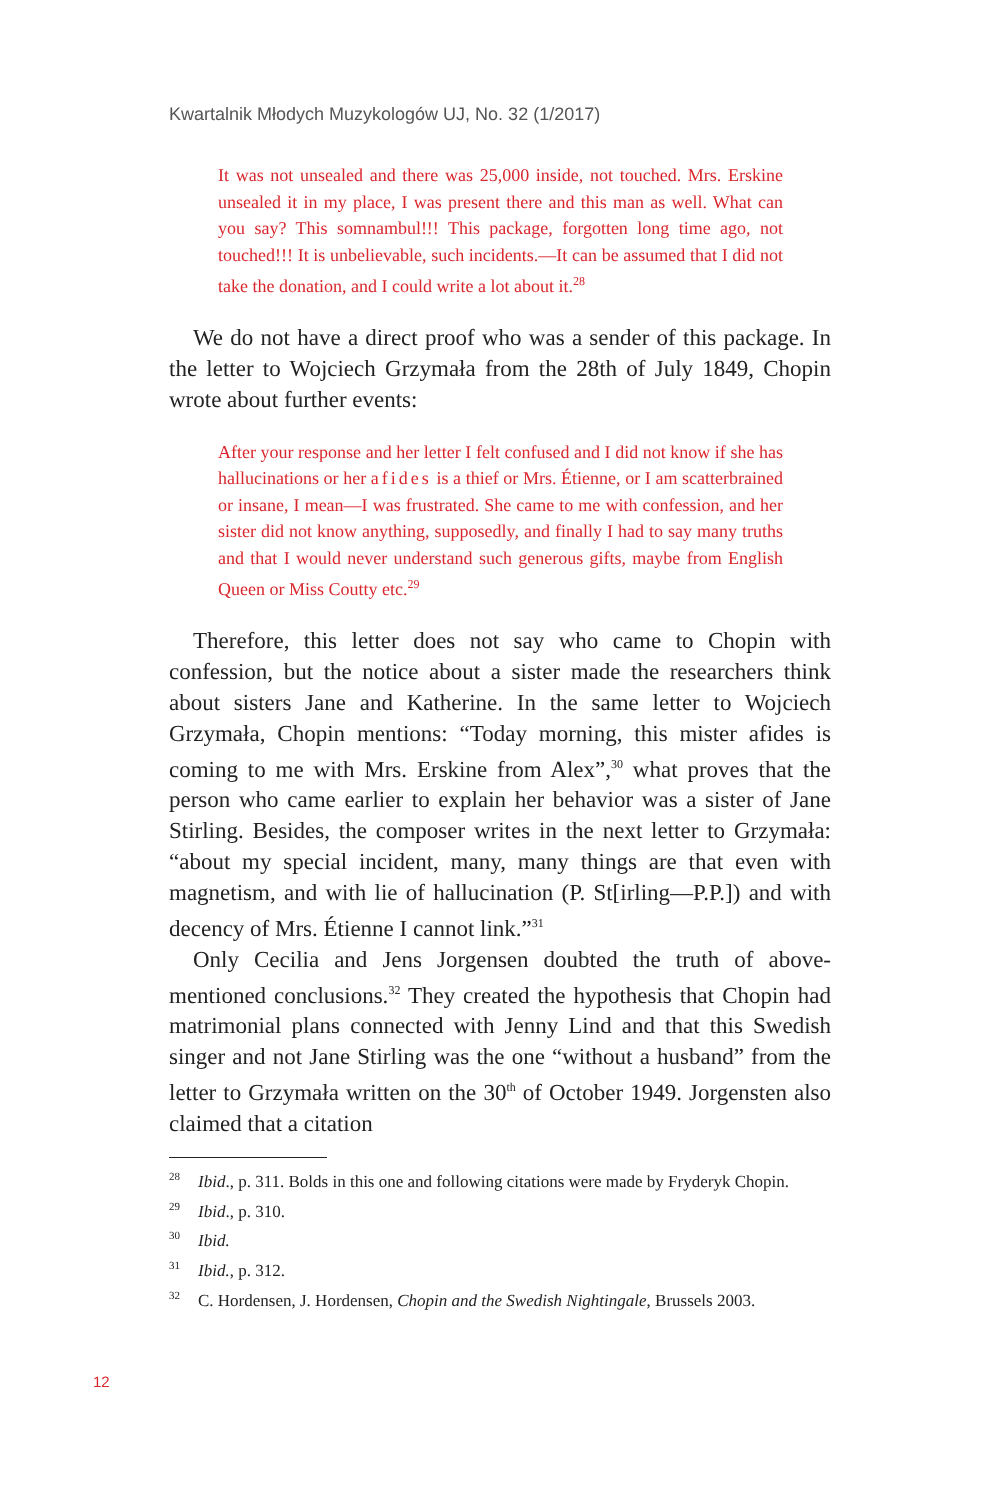Kwartalnik Młodych Muzykologów UJ, No. 32 (1/2017)
It was not unsealed and there was 25,000 inside, not touched. Mrs. Erskine unsealed it in my place, I was present there and this man as well. What can you say? This somnambul!!! This package, forgotten long time ago, not touched!!! It is unbelievable, such incidents.—It can be assumed that I did not take the donation, and I could write a lot about it.<sup>28</sup>
We do not have a direct proof who was a sender of this package. In the letter to Wojciech Grzymała from the 28th of July 1849, Chopin wrote about further events:
After your response and her letter I felt confused and I did not know if she has hallucinations or her afides is a thief or Mrs. Étienne, or I am scatterbrained or insane, I mean—I was frustrated. She came to me with confession, and her sister did not know anything, supposedly, and finally I had to say many truths and that I would never understand such generous gifts, maybe from English Queen or Miss Coutty etc.<sup>29</sup>
Therefore, this letter does not say who came to Chopin with confession, but the notice about a sister made the researchers think about sisters Jane and Katherine. In the same letter to Wojciech Grzymała, Chopin mentions: “Today morning, this mister afides is coming to me with Mrs. Erskine from Alex”,<sup>30</sup> what proves that the person who came earlier to explain her behavior was a sister of Jane Stirling. Besides, the composer writes in the next letter to Grzymała: “about my special incident, many, many things are that even with magnetism, and with lie of hallucination (P. St[irling—P.P.]) and with decency of Mrs. Étienne I cannot link.”<sup>31</sup>
Only Cecilia and Jens Jorgensen doubted the truth of above-mentioned conclusions.<sup>32</sup> They created the hypothesis that Chopin had matrimonial plans connected with Jenny Lind and that this Swedish singer and not Jane Stirling was the one “without a husband” from the letter to Grzymała written on the 30<sup>th</sup> of October 1949. Jorgensten also claimed that a citation
<sup>28</sup> Ibid., p. 311. Bolds in this one and following citations were made by Fryderyk Chopin.
<sup>29</sup> Ibid., p. 310.
<sup>30</sup> Ibid.
<sup>31</sup> Ibid., p. 312.
<sup>32</sup>C. Hordensen, J. Hordensen, Chopin and the Swedish Nightingale, Brussels 2003.
12